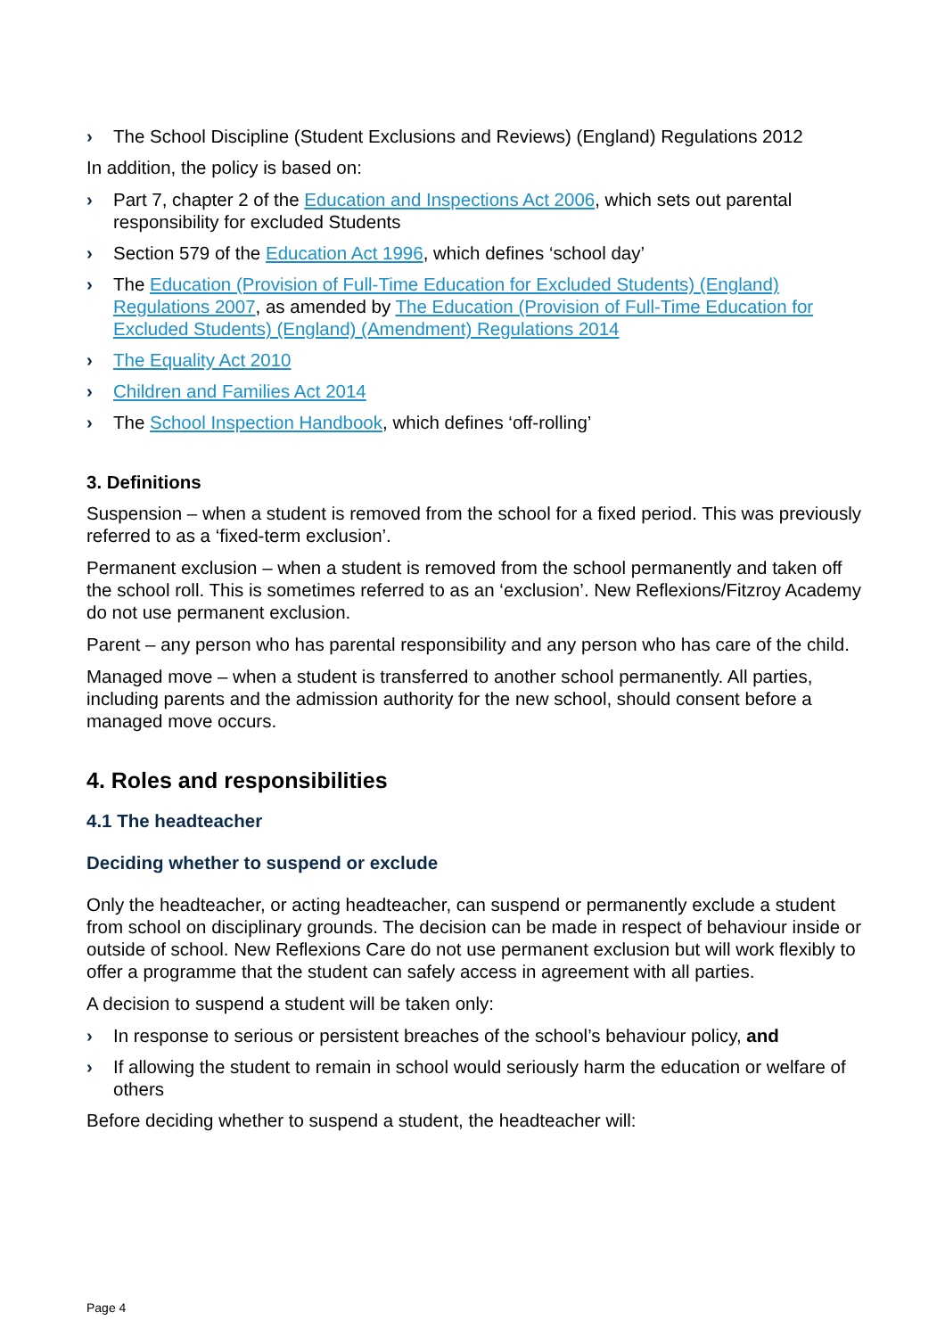› The School Discipline (Student Exclusions and Reviews) (England) Regulations 2012
In addition, the policy is based on:
› Part 7, chapter 2 of the Education and Inspections Act 2006, which sets out parental responsibility for excluded Students
› Section 579 of the Education Act 1996, which defines ‘school day’
› The Education (Provision of Full-Time Education for Excluded Students) (England) Regulations 2007, as amended by The Education (Provision of Full-Time Education for Excluded Students) (England) (Amendment) Regulations 2014
› The Equality Act 2010
› Children and Families Act 2014
› The School Inspection Handbook, which defines ‘off-rolling’
3. Definitions
Suspension – when a student is removed from the school for a fixed period. This was previously referred to as a ‘fixed-term exclusion’.
Permanent exclusion – when a student is removed from the school permanently and taken off the school roll. This is sometimes referred to as an ‘exclusion’. New Reflexions/Fitzroy Academy do not use permanent exclusion.
Parent – any person who has parental responsibility and any person who has care of the child.
Managed move – when a student is transferred to another school permanently. All parties, including parents and the admission authority for the new school, should consent before a managed move occurs.
4. Roles and responsibilities
4.1 The headteacher
Deciding whether to suspend or exclude
Only the headteacher, or acting headteacher, can suspend or permanently exclude a student from school on disciplinary grounds. The decision can be made in respect of behaviour inside or outside of school. New Reflexions Care do not use permanent exclusion but will work flexibly to offer a programme that the student can safely access in agreement with all parties.
A decision to suspend a student will be taken only:
› In response to serious or persistent breaches of the school’s behaviour policy, and
› If allowing the student to remain in school would seriously harm the education or welfare of others
Before deciding whether to suspend a student, the headteacher will:
Page 4